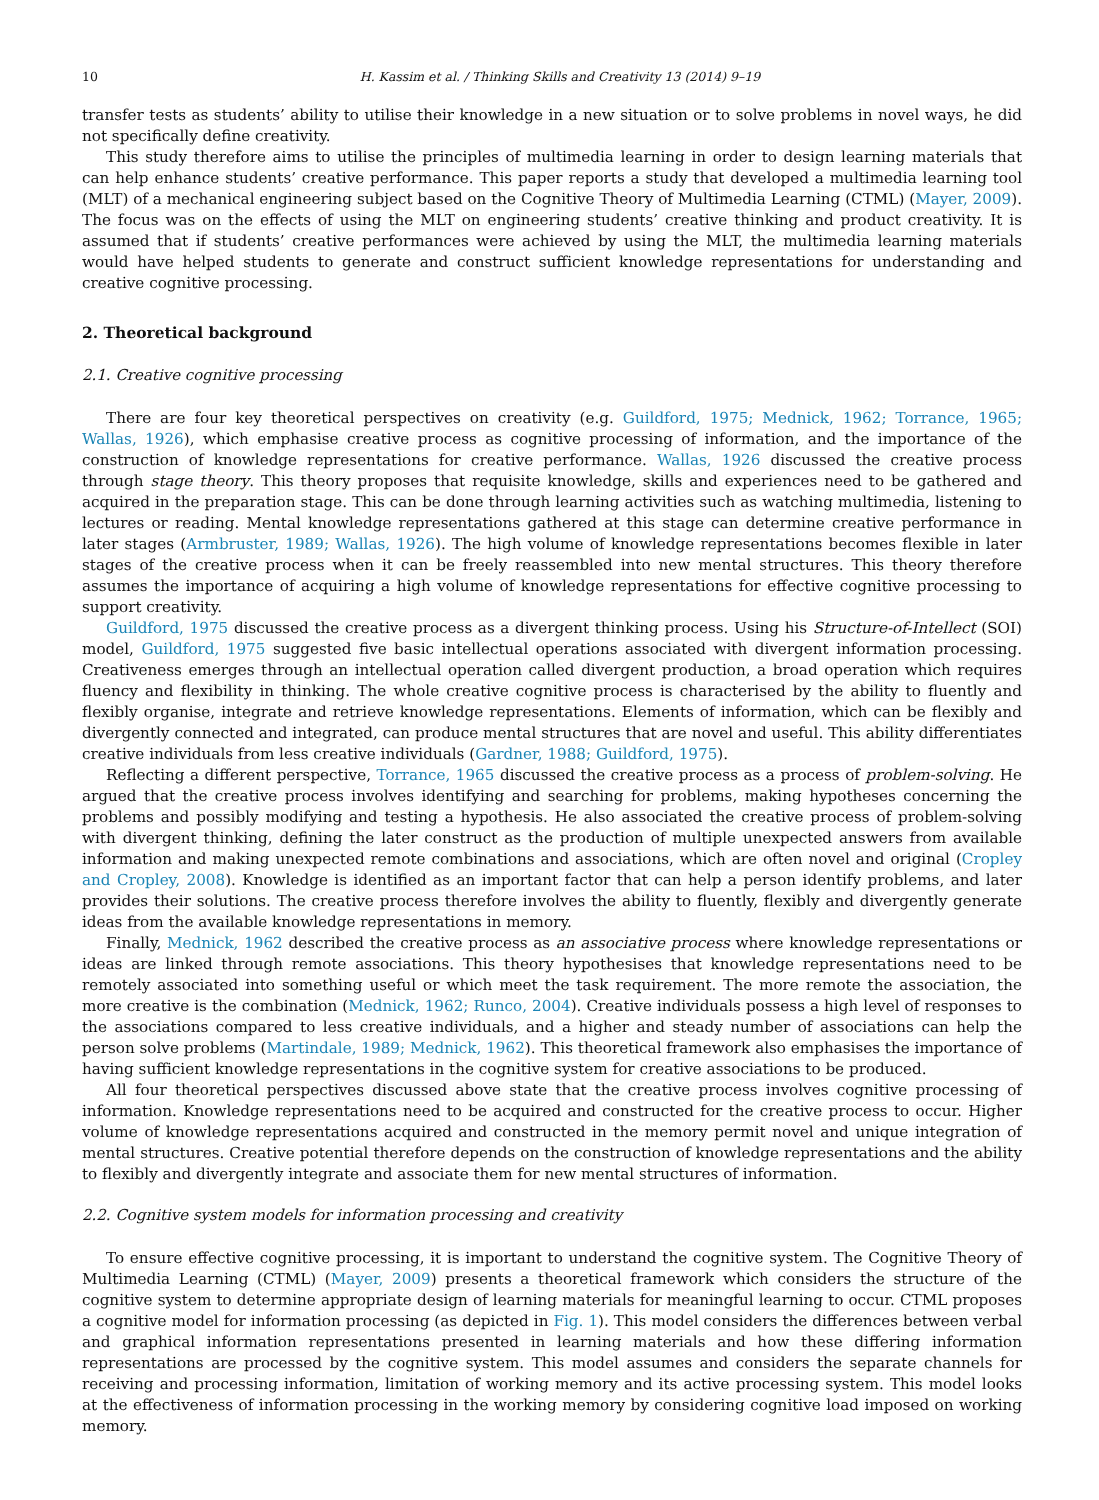10 H. Kassim et al. / Thinking Skills and Creativity 13 (2014) 9–19
transfer tests as students’ ability to utilise their knowledge in a new situation or to solve problems in novel ways, he did not specifically define creativity.
This study therefore aims to utilise the principles of multimedia learning in order to design learning materials that can help enhance students’ creative performance. This paper reports a study that developed a multimedia learning tool (MLT) of a mechanical engineering subject based on the Cognitive Theory of Multimedia Learning (CTML) (Mayer, 2009). The focus was on the effects of using the MLT on engineering students’ creative thinking and product creativity. It is assumed that if students’ creative performances were achieved by using the MLT, the multimedia learning materials would have helped students to generate and construct sufficient knowledge representations for understanding and creative cognitive processing.
2. Theoretical background
2.1. Creative cognitive processing
There are four key theoretical perspectives on creativity (e.g. Guildford, 1975; Mednick, 1962; Torrance, 1965; Wallas, 1926), which emphasise creative process as cognitive processing of information, and the importance of the construction of knowledge representations for creative performance. Wallas, 1926 discussed the creative process through stage theory. This theory proposes that requisite knowledge, skills and experiences need to be gathered and acquired in the preparation stage. This can be done through learning activities such as watching multimedia, listening to lectures or reading. Mental knowledge representations gathered at this stage can determine creative performance in later stages (Armbruster, 1989; Wallas, 1926). The high volume of knowledge representations becomes flexible in later stages of the creative process when it can be freely reassembled into new mental structures. This theory therefore assumes the importance of acquiring a high volume of knowledge representations for effective cognitive processing to support creativity.
Guildford, 1975 discussed the creative process as a divergent thinking process. Using his Structure-of-Intellect (SOI) model, Guildford, 1975 suggested five basic intellectual operations associated with divergent information processing. Creativeness emerges through an intellectual operation called divergent production, a broad operation which requires fluency and flexibility in thinking. The whole creative cognitive process is characterised by the ability to fluently and flexibly organise, integrate and retrieve knowledge representations. Elements of information, which can be flexibly and divergently connected and integrated, can produce mental structures that are novel and useful. This ability differentiates creative individuals from less creative individuals (Gardner, 1988; Guildford, 1975).
Reflecting a different perspective, Torrance, 1965 discussed the creative process as a process of problem-solving. He argued that the creative process involves identifying and searching for problems, making hypotheses concerning the problems and possibly modifying and testing a hypothesis. He also associated the creative process of problem-solving with divergent thinking, defining the later construct as the production of multiple unexpected answers from available information and making unexpected remote combinations and associations, which are often novel and original (Cropley and Cropley, 2008). Knowledge is identified as an important factor that can help a person identify problems, and later provides their solutions. The creative process therefore involves the ability to fluently, flexibly and divergently generate ideas from the available knowledge representations in memory.
Finally, Mednick, 1962 described the creative process as an associative process where knowledge representations or ideas are linked through remote associations. This theory hypothesises that knowledge representations need to be remotely associated into something useful or which meet the task requirement. The more remote the association, the more creative is the combination (Mednick, 1962; Runco, 2004). Creative individuals possess a high level of responses to the associations compared to less creative individuals, and a higher and steady number of associations can help the person solve problems (Martindale, 1989; Mednick, 1962). This theoretical framework also emphasises the importance of having sufficient knowledge representations in the cognitive system for creative associations to be produced.
All four theoretical perspectives discussed above state that the creative process involves cognitive processing of information. Knowledge representations need to be acquired and constructed for the creative process to occur. Higher volume of knowledge representations acquired and constructed in the memory permit novel and unique integration of mental structures. Creative potential therefore depends on the construction of knowledge representations and the ability to flexibly and divergently integrate and associate them for new mental structures of information.
2.2. Cognitive system models for information processing and creativity
To ensure effective cognitive processing, it is important to understand the cognitive system. The Cognitive Theory of Multimedia Learning (CTML) (Mayer, 2009) presents a theoretical framework which considers the structure of the cognitive system to determine appropriate design of learning materials for meaningful learning to occur. CTML proposes a cognitive model for information processing (as depicted in Fig. 1). This model considers the differences between verbal and graphical information representations presented in learning materials and how these differing information representations are processed by the cognitive system. This model assumes and considers the separate channels for receiving and processing information, limitation of working memory and its active processing system. This model looks at the effectiveness of information processing in the working memory by considering cognitive load imposed on working memory.